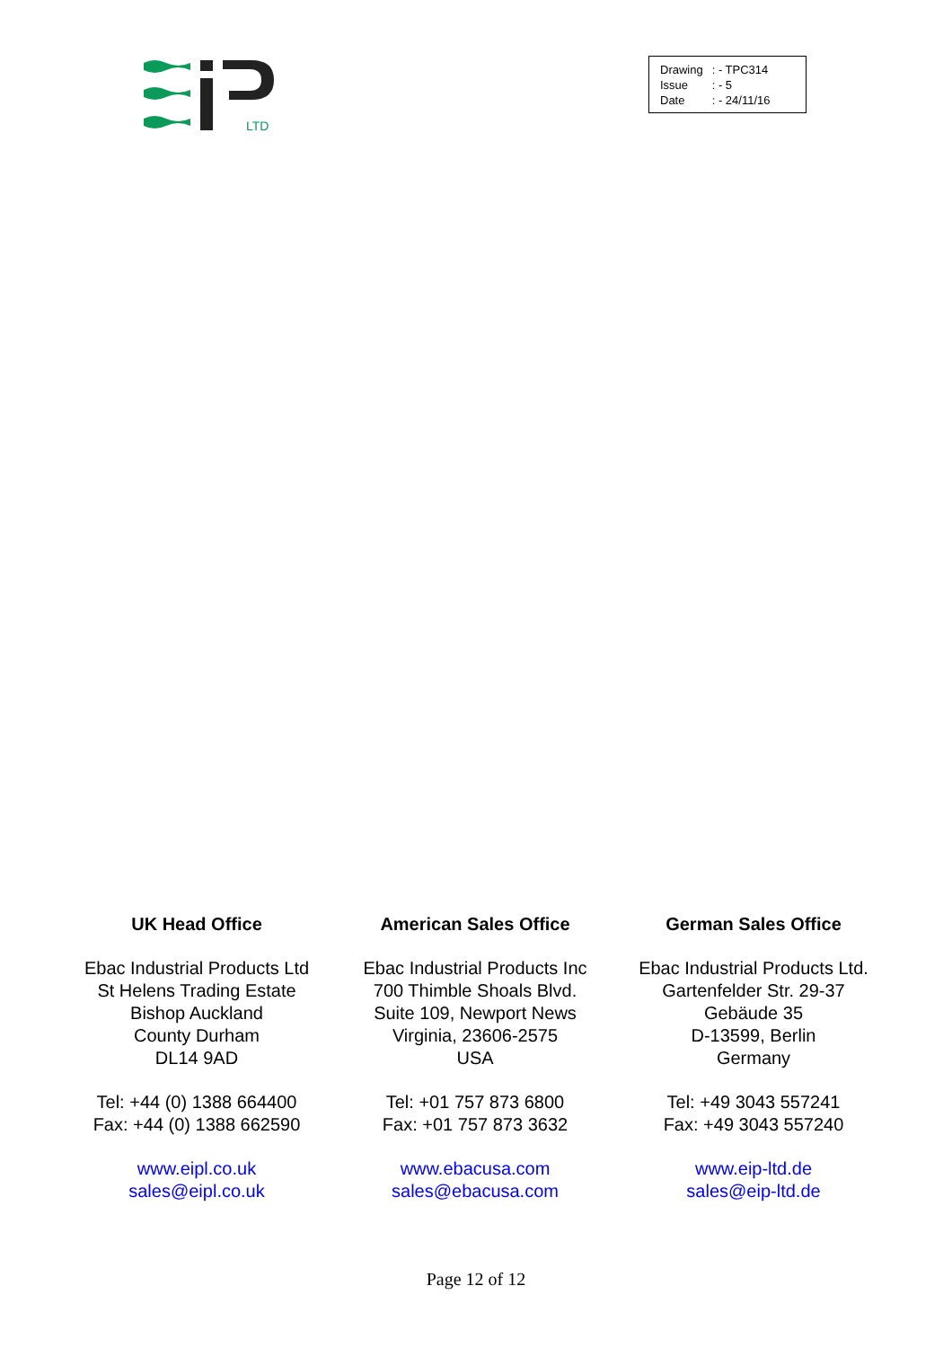LTD
| Drawing | : - TPC314 |
| Issue | : - 5 |
| Date | : - 24/11/16 |
UK Head Office
Ebac Industrial Products Ltd
St Helens Trading Estate
Bishop Auckland
County Durham
DL14 9AD
Tel: +44 (0) 1388 664400
Fax: +44 (0) 1388 662590
www.eipl.co.uk
sales@eipl.co.uk
American Sales Office
Ebac Industrial Products Inc
700 Thimble Shoals Blvd.
Suite 109, Newport News
Virginia, 23606-2575
USA
Tel: +01 757 873 6800
Fax: +01 757 873 3632
www.ebacusa.com
sales@ebacusa.com
German Sales Office
Ebac Industrial Products Ltd.
Gartenfelder Str. 29-37
Gebäude 35
D-13599, Berlin
Germany
Tel: +49 3043 557241
Fax: +49 3043 557240
www.eip-ltd.de
sales@eip-ltd.de
Page 12 of 12